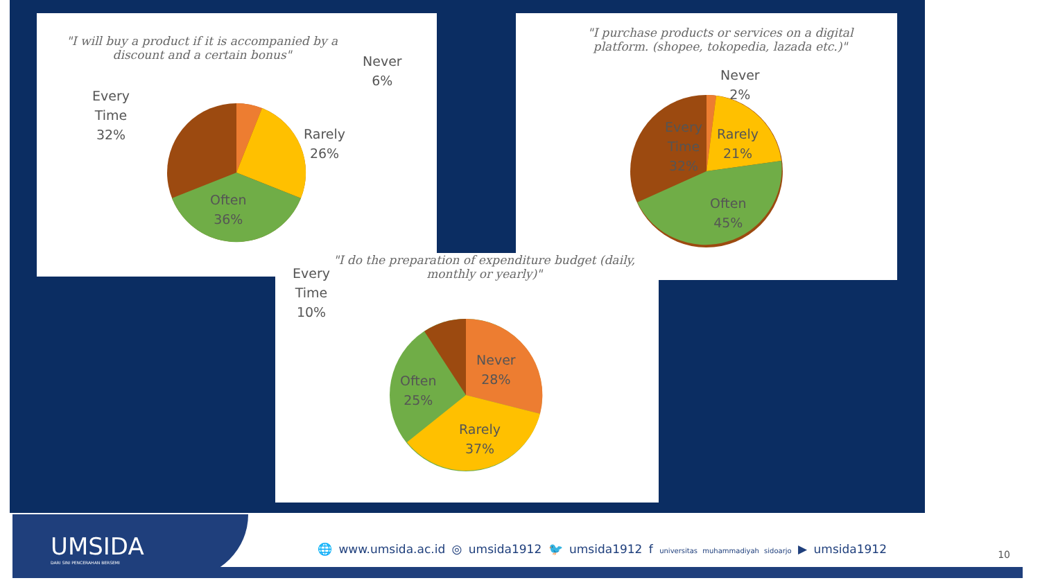"I will buy a product if it is accompanied by a discount and a certain bonus"
Never
6%
Every
Time
32%
Rarely
26%
Often
36%
"I purchase products or services on a digital platform. (shopee, tokopedia, lazada etc.)"
Never
2%
Every
Time
32%
Rarely
21%
Often
45%
"I do the preparation of expenditure budget (daily, monthly or yearly)"
Every
Time
10%
Never
28%
Often
25%
Rarely
37%
UMSIDA
DARI SINI PENCERAHAN BERSEMI
🌐 www.umsida.ac.id ◎ umsida1912 🐦 umsida1912 f universitas muhammadiyah sidoarjo ▶ umsida1912
10